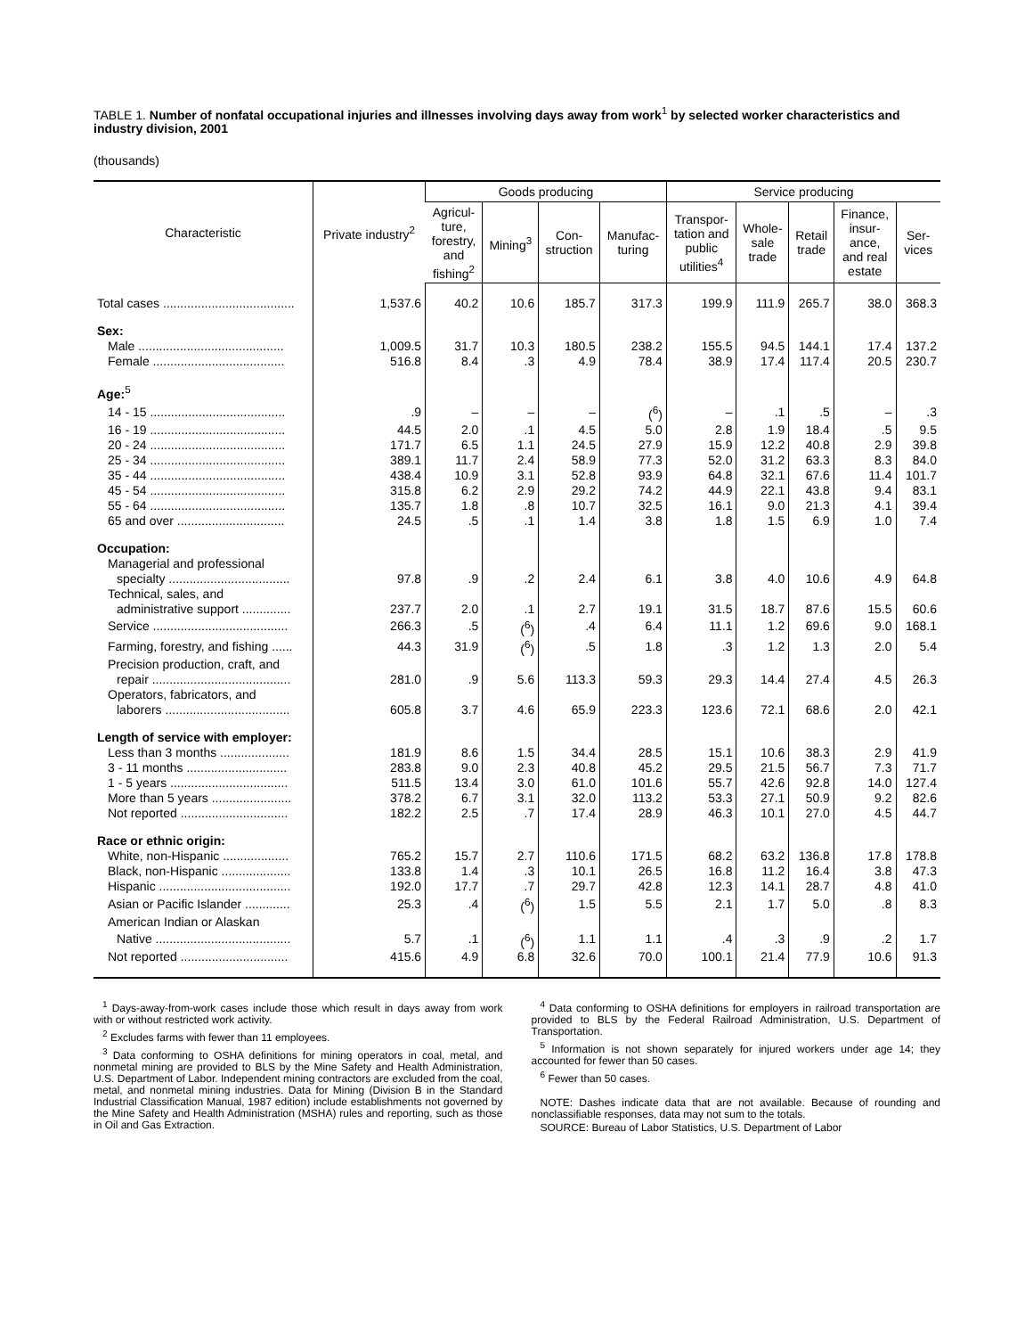TABLE 1. Number of nonfatal occupational injuries and illnesses involving days away from work<sup>1</sup> by selected worker characteristics and industry division, 2001
(thousands)
| Characteristic | Private industry<sup>2</sup> | Goods producing | | | | Service producing | | | | |
| --- | --- | --- | --- | --- | --- | --- | --- | --- | --- | --- |
| | | Agricul- ture, forestry, and fishing<sup>2</sup> | Mining<sup>3</sup> | Con- struction | Manufac- turing | Transpor- tation and public utilities<sup>4</sup> | Whole- sale trade | Retail trade | Finance, insur- ance, and real estate | Ser- vices |
| Total cases ...................................... | 1,537.6 | 40.2 | 10.6 | 185.7 | 317.3 | 199.9 | 111.9 | 265.7 | 38.0 | 368.3 |
| Sex: | | | | | | | | | | |
| Male .......................................... | 1,009.5 | 31.7 | 10.3 | 180.5 | 238.2 | 155.5 | 94.5 | 144.1 | 17.4 | 137.2 |
| Female ...................................... | 516.8 | 8.4 | .3 | 4.9 | 78.4 | 38.9 | 17.4 | 117.4 | 20.5 | 230.7 |
| Age:<sup>5</sup> | | | | | | | | | | |
| 14 - 15 ....................................... | .9 | – | – | – | (<sup>6</sup>) | – | .1 | .5 | – | .3 |
| 16 - 19 ....................................... | 44.5 | 2.0 | .1 | 4.5 | 5.0 | 2.8 | 1.9 | 18.4 | .5 | 9.5 |
| 20 - 24 ....................................... | 171.7 | 6.5 | 1.1 | 24.5 | 27.9 | 15.9 | 12.2 | 40.8 | 2.9 | 39.8 |
| 25 - 34 ....................................... | 389.1 | 11.7 | 2.4 | 58.9 | 77.3 | 52.0 | 31.2 | 63.3 | 8.3 | 84.0 |
| 35 - 44 ....................................... | 438.4 | 10.9 | 3.1 | 52.8 | 93.9 | 64.8 | 32.1 | 67.6 | 11.4 | 101.7 |
| 45 - 54 ....................................... | 315.8 | 6.2 | 2.9 | 29.2 | 74.2 | 44.9 | 22.1 | 43.8 | 9.4 | 83.1 |
| 55 - 64 ....................................... | 135.7 | 1.8 | .8 | 10.7 | 32.5 | 16.1 | 9.0 | 21.3 | 4.1 | 39.4 |
| 65 and over ............................... | 24.5 | .5 | .1 | 1.4 | 3.8 | 1.8 | 1.5 | 6.9 | 1.0 | 7.4 |
| Occupation: | | | | | | | | | | |
| Managerial and professional | | | | | | | | | | |
| specialty ................................... | 97.8 | .9 | .2 | 2.4 | 6.1 | 3.8 | 4.0 | 10.6 | 4.9 | 64.8 |
| Technical, sales, and | | | | | | | | | | |
| administrative support .............. | 237.7 | 2.0 | .1 | 2.7 | 19.1 | 31.5 | 18.7 | 87.6 | 15.5 | 60.6 |
| Service ....................................... | 266.3 | .5 | (<sup>6</sup>) | .4 | 6.4 | 11.1 | 1.2 | 69.6 | 9.0 | 168.1 |
| Farming, forestry, and fishing ...... | 44.3 | 31.9 | (<sup>6</sup>) | .5 | 1.8 | .3 | 1.2 | 1.3 | 2.0 | 5.4 |
| Precision production, craft, and | | | | | | | | | | |
| repair ........................................ | 281.0 | .9 | 5.6 | 113.3 | 59.3 | 29.3 | 14.4 | 27.4 | 4.5 | 26.3 |
| Operators, fabricators, and | | | | | | | | | | |
| laborers .................................... | 605.8 | 3.7 | 4.6 | 65.9 | 223.3 | 123.6 | 72.1 | 68.6 | 2.0 | 42.1 |
| Length of service with employer: | | | | | | | | | | |
| Less than 3 months .................... | 181.9 | 8.6 | 1.5 | 34.4 | 28.5 | 15.1 | 10.6 | 38.3 | 2.9 | 41.9 |
| 3 - 11 months ............................. | 283.8 | 9.0 | 2.3 | 40.8 | 45.2 | 29.5 | 21.5 | 56.7 | 7.3 | 71.7 |
| 1 - 5 years .................................. | 511.5 | 13.4 | 3.0 | 61.0 | 101.6 | 55.7 | 42.6 | 92.8 | 14.0 | 127.4 |
| More than 5 years ....................... | 378.2 | 6.7 | 3.1 | 32.0 | 113.2 | 53.3 | 27.1 | 50.9 | 9.2 | 82.6 |
| Not reported ............................... | 182.2 | 2.5 | .7 | 17.4 | 28.9 | 46.3 | 10.1 | 27.0 | 4.5 | 44.7 |
| Race or ethnic origin: | | | | | | | | | | |
| White, non-Hispanic ................... | 765.2 | 15.7 | 2.7 | 110.6 | 171.5 | 68.2 | 63.2 | 136.8 | 17.8 | 178.8 |
| Black, non-Hispanic .................... | 133.8 | 1.4 | .3 | 10.1 | 26.5 | 16.8 | 11.2 | 16.4 | 3.8 | 47.3 |
| Hispanic ...................................... | 192.0 | 17.7 | .7 | 29.7 | 42.8 | 12.3 | 14.1 | 28.7 | 4.8 | 41.0 |
| Asian or Pacific Islander ............. | 25.3 | .4 | (<sup>6</sup>) | 1.5 | 5.5 | 2.1 | 1.7 | 5.0 | .8 | 8.3 |
| American Indian or Alaskan | | | | | | | | | | |
| Native ....................................... | 5.7 | .1 | (<sup>6</sup>) | 1.1 | 1.1 | .4 | .3 | .9 | .2 | 1.7 |
| Not reported ............................... | 415.6 | 4.9 | 6.8 | 32.6 | 70.0 | 100.1 | 21.4 | 77.9 | 10.6 | 91.3 |
<sup>1</sup> Days-away-from-work cases include those which result in days away from work with or without restricted work activity.
<sup>2</sup> Excludes farms with fewer than 11 employees.
<sup>3</sup> Data conforming to OSHA definitions for mining operators in coal, metal, and nonmetal mining are provided to BLS by the Mine Safety and Health Administration, U.S. Department of Labor. Independent mining contractors are excluded from the coal, metal, and nonmetal mining industries. Data for Mining (Division B in the Standard Industrial Classification Manual, 1987 edition) include establishments not governed by the Mine Safety and Health Administration (MSHA) rules and reporting, such as those in Oil and Gas Extraction.
<sup>4</sup> Data conforming to OSHA definitions for employers in railroad transportation are provided to BLS by the Federal Railroad Administration, U.S. Department of Transportation.
<sup>5</sup> Information is not shown separately for injured workers under age 14; they accounted for fewer than 50 cases.
<sup>6</sup> Fewer than 50 cases.
NOTE: Dashes indicate data that are not available. Because of rounding and nonclassifiable responses, data may not sum to the totals.
SOURCE: Bureau of Labor Statistics, U.S. Department of Labor